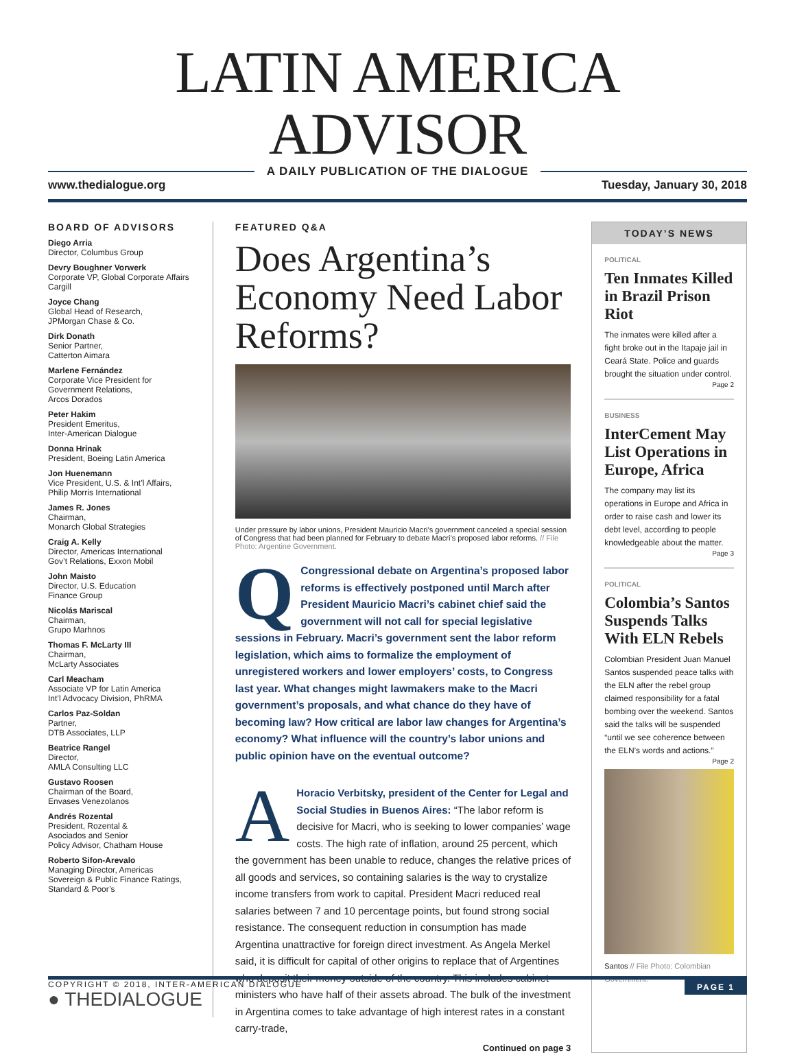LATIN AMERICA ADVISOR
A DAILY PUBLICATION OF THE DIALOGUE
www.thedialogue.org Tuesday, January 30, 2018
BOARD OF ADVISORS
Diego Arria
Director, Columbus Group
Devry Boughner Vorwerk
Corporate VP, Global Corporate Affairs
Cargill
Joyce Chang
Global Head of Research,
JPMorgan Chase & Co.
Dirk Donath
Senior Partner,
Catterton Aimara
Marlene Fernández
Corporate Vice President for
Government Relations,
Arcos Dorados
Peter Hakim
President Emeritus,
Inter-American Dialogue
Donna Hrinak
President, Boeing Latin America
Jon Huenemann
Vice President, U.S. & Int’l Affairs,
Philip Morris International
James R. Jones
Chairman,
Monarch Global Strategies
Craig A. Kelly
Director, Americas International
Gov’t Relations, Exxon Mobil
John Maisto
Director, U.S. Education
Finance Group
Nicolás Mariscal
Chairman,
Grupo Marhnos
Thomas F. McLarty III
Chairman,
McLarty Associates
Carl Meacham
Associate VP for Latin America
Int’l Advocacy Division, PhRMA
Carlos Paz-Soldan
Partner,
DTB Associates, LLP
Beatrice Rangel
Director,
AMLA Consulting LLC
Gustavo Roosen
Chairman of the Board,
Envases Venezolanos
Andrés Rozental
President, Rozental &
Asociados and Senior
Policy Advisor, Chatham House
Roberto Sifon-Arevalo
Managing Director, Americas
Sovereign & Public Finance Ratings,
Standard & Poor’s
● THEDIALOGUE
FEATURED Q&A
Does Argentina’s Economy Need Labor Reforms?
Under pressure by labor unions, President Mauricio Macri’s government canceled a special session of Congress that had been planned for February to debate Macri’s proposed labor reforms. // File Photo: Argentine Government.
QCongressional debate on Argentina’s proposed labor reforms is effectively postponed until March after President Mauricio Macri’s cabinet chief said the government will not call for special legislative sessions in February. Macri’s government sent the labor reform legislation, which aims to formalize the employment of unregistered workers and lower employers’ costs, to Congress last year. What changes might lawmakers make to the Macri government’s proposals, and what chance do they have of becoming law? How critical are labor law changes for Argentina’s economy? What influence will the country’s labor unions and public opinion have on the eventual outcome?
AHoracio Verbitsky, president of the Center for Legal and Social Studies in Buenos Aires: “The labor reform is decisive for Macri, who is seeking to lower companies’ wage costs. The high rate of inflation, around 25 percent, which the government has been unable to reduce, changes the relative prices of all goods and services, so containing salaries is the way to crystalize income transfers from work to capital. President Macri reduced real salaries between 7 and 10 percentage points, but found strong social resistance. The consequent reduction in consumption has made Argentina unattractive for foreign direct investment. As Angela Merkel said, it is difficult for capital of other origins to replace that of Argentines who deposit their money outside of the country. This includes cabinet ministers who have half of their assets abroad. The bulk of the investment in Argentina comes to take advantage of high interest rates in a constant carry-trade,
Continued on page 3
TODAY’S NEWS
POLITICAL
Ten Inmates Killed in Brazil Prison Riot
The inmates were killed after a fight broke out in the Itapaje jail in Ceará State. Police and guards brought the situation under control.
Page 2
BUSINESS
InterCement May List Operations in Europe, Africa
The company may list its operations in Europe and Africa in order to raise cash and lower its debt level, according to people knowledgeable about the matter.
Page 3
POLITICAL
Colombia’s Santos Suspends Talks With ELN Rebels
Colombian President Juan Manuel Santos suspended peace talks with the ELN after the rebel group claimed responsibility for a fatal bombing over the weekend. Santos said the talks will be suspended “until we see coherence between the ELN’s words and actions.”
Page 2
Santos // File Photo: Colombian Government.
COPYRIGHT © 2018, INTER-AMERICAN DIALOGUE PAGE 1